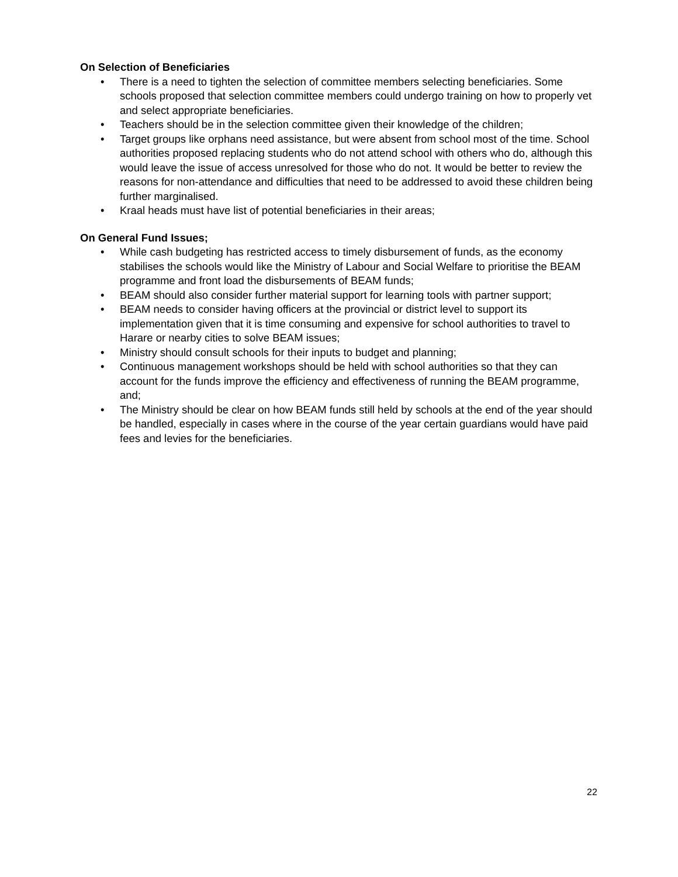On Selection of Beneficiaries
• There is a need to tighten the selection of committee members selecting beneficiaries. Some schools proposed that selection committee members could undergo training on how to properly vet and select appropriate beneficiaries.
• Teachers should be in the selection committee given their knowledge of the children;
• Target groups like orphans need assistance, but were absent from school most of the time. School authorities proposed replacing students who do not attend school with others who do, although this would leave the issue of access unresolved for those who do not. It would be better to review the reasons for non-attendance and difficulties that need to be addressed to avoid these children being further marginalised.
• Kraal heads must have list of potential beneficiaries in their areas;
On General Fund Issues;
• While cash budgeting has restricted access to timely disbursement of funds, as the economy stabilises the schools would like the Ministry of Labour and Social Welfare to prioritise the BEAM programme and front load the disbursements of BEAM funds;
• BEAM should also consider further material support for learning tools with partner support;
• BEAM needs to consider having officers at the provincial or district level to support its implementation given that it is time consuming and expensive for school authorities to travel to Harare or nearby cities to solve BEAM issues;
• Ministry should consult schools for their inputs to budget and planning;
• Continuous management workshops should be held with school authorities so that they can account for the funds improve the efficiency and effectiveness of running the BEAM programme, and;
• The Ministry should be clear on how BEAM funds still held by schools at the end of the year should be handled, especially in cases where in the course of the year certain guardians would have paid fees and levies for the beneficiaries.
22